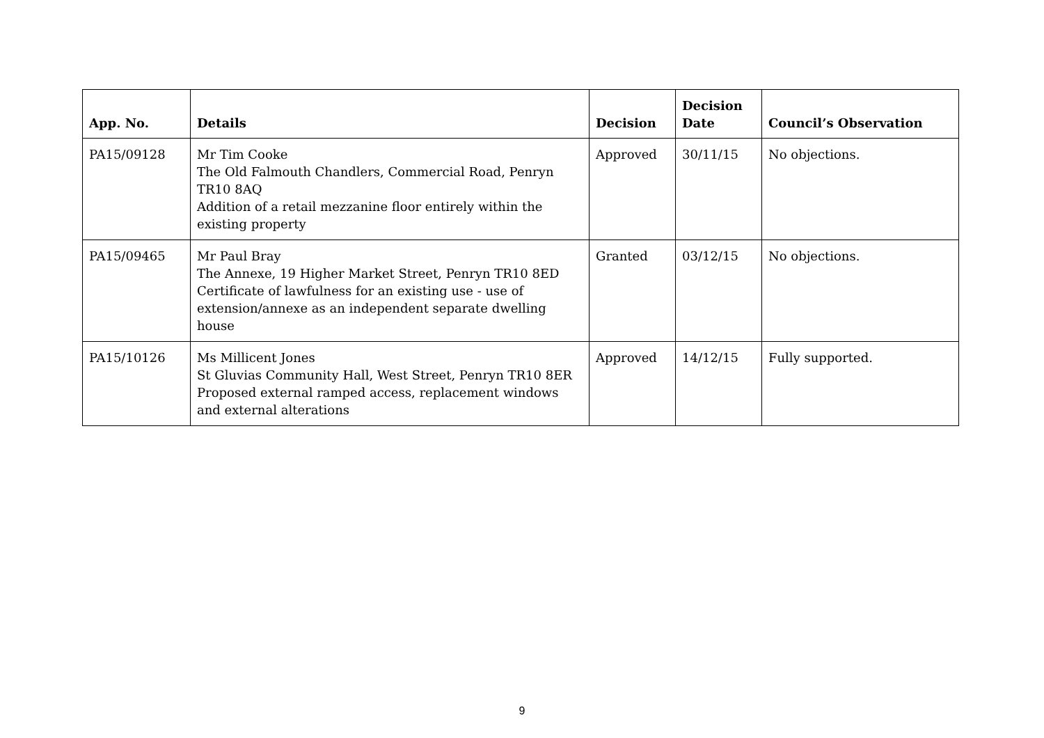| App. No. | Details | Decision | Decision Date | Council’s Observation |
| --- | --- | --- | --- | --- |
| PA15/09128 | Mr Tim Cooke The Old Falmouth Chandlers, Commercial Road, Penryn TR10 8AQ Addition of a retail mezzanine floor entirely within the existing property | Approved | 30/11/15 | No objections. |
| PA15/09465 | Mr Paul Bray The Annexe, 19 Higher Market Street, Penryn TR10 8ED Certificate of lawfulness for an existing use - use of extension/annexe as an independent separate dwelling house | Granted | 03/12/15 | No objections. |
| PA15/10126 | Ms Millicent Jones St Gluvias Community Hall, West Street, Penryn TR10 8ER Proposed external ramped access, replacement windows and external alterations | Approved | 14/12/15 | Fully supported. |
9